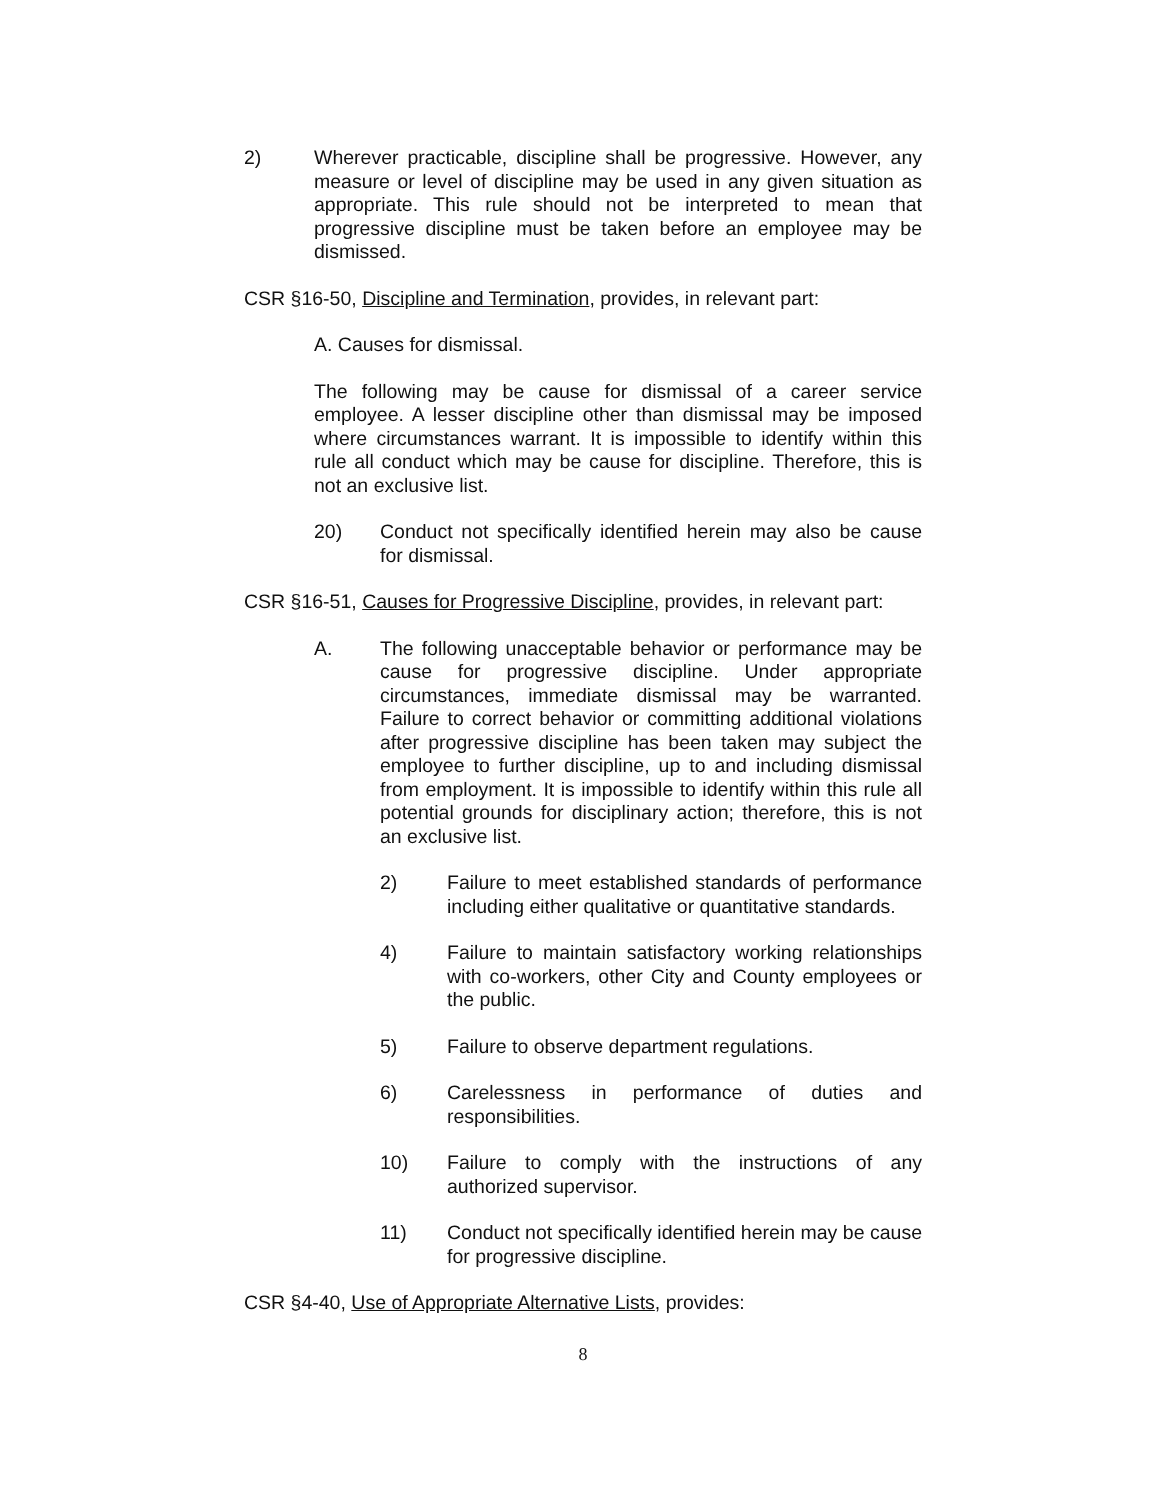2) Wherever practicable, discipline shall be progressive. However, any measure or level of discipline may be used in any given situation as appropriate. This rule should not be interpreted to mean that progressive discipline must be taken before an employee may be dismissed.
CSR §16-50, Discipline and Termination, provides, in relevant part:
A. Causes for dismissal.
The following may be cause for dismissal of a career service employee. A lesser discipline other than dismissal may be imposed where circumstances warrant. It is impossible to identify within this rule all conduct which may be cause for discipline. Therefore, this is not an exclusive list.
20) Conduct not specifically identified herein may also be cause for dismissal.
CSR §16-51, Causes for Progressive Discipline, provides, in relevant part:
A. The following unacceptable behavior or performance may be cause for progressive discipline. Under appropriate circumstances, immediate dismissal may be warranted. Failure to correct behavior or committing additional violations after progressive discipline has been taken may subject the employee to further discipline, up to and including dismissal from employment. It is impossible to identify within this rule all potential grounds for disciplinary action; therefore, this is not an exclusive list.
2) Failure to meet established standards of performance including either qualitative or quantitative standards.
4) Failure to maintain satisfactory working relationships with co-workers, other City and County employees or the public.
5) Failure to observe department regulations.
6) Carelessness in performance of duties and responsibilities.
10) Failure to comply with the instructions of any authorized supervisor.
11) Conduct not specifically identified herein may be cause for progressive discipline.
CSR §4-40, Use of Appropriate Alternative Lists, provides:
8